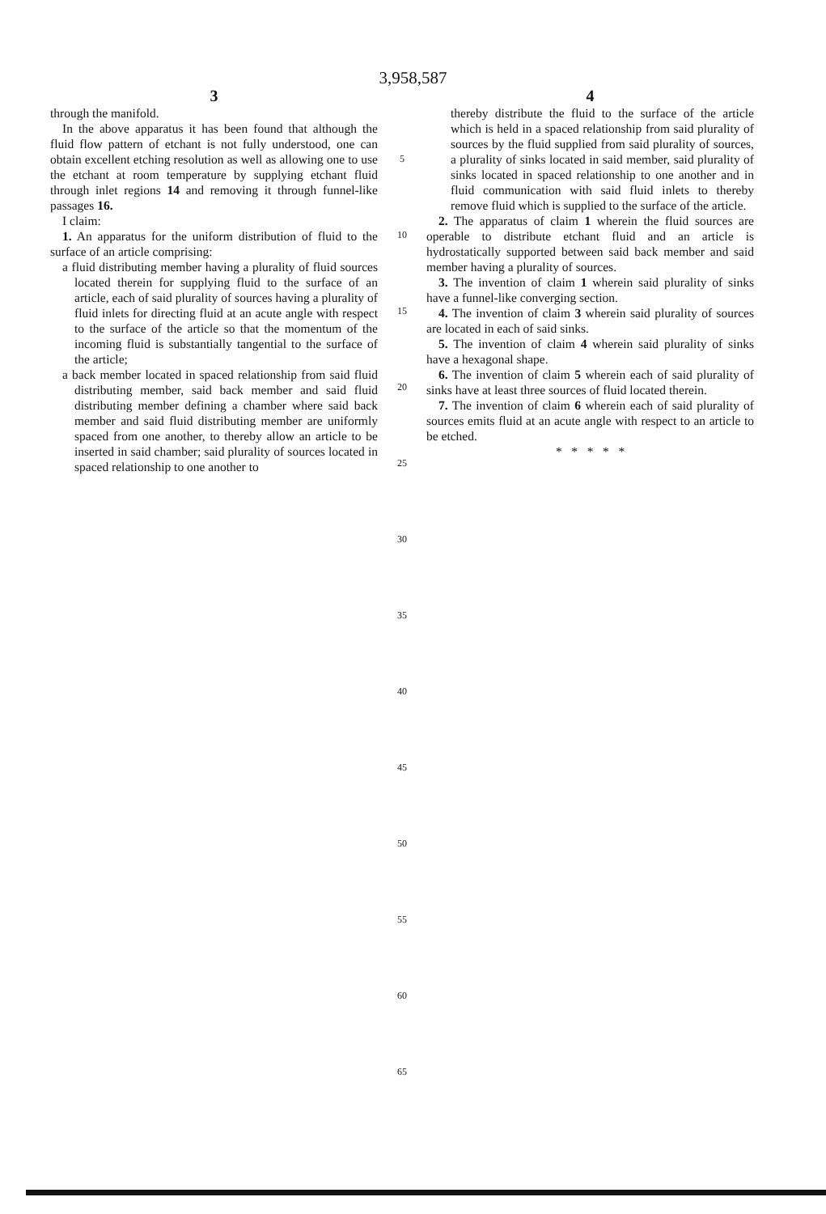3,958,587
3
through the manifold.
In the above apparatus it has been found that although the fluid flow pattern of etchant is not fully understood, one can obtain excellent etching resolution as well as allowing one to use the etchant at room temperature by supplying etchant fluid through inlet regions 14 and removing it through funnel-like passages 16.
I claim:
1. An apparatus for the uniform distribution of fluid to the surface of an article comprising:
a fluid distributing member having a plurality of fluid sources located therein for supplying fluid to the surface of an article, each of said plurality of sources having a plurality of fluid inlets for directing fluid at an acute angle with respect to the surface of the article so that the momentum of the incoming fluid is substantially tangential to the surface of the article;
a back member located in spaced relationship from said fluid distributing member, said back member and said fluid distributing member defining a chamber where said back member and said fluid distributing member are uniformly spaced from one another, to thereby allow an article to be inserted in said chamber; said plurality of sources located in spaced relationship to one another to
5
10
15
20
25
30
35
40
45
50
55
60
65
4
thereby distribute the fluid to the surface of the article which is held in a spaced relationship from said plurality of sources by the fluid supplied from said plurality of sources, a plurality of sinks located in said member, said plurality of sinks located in spaced relationship to one another and in fluid communication with said fluid inlets to thereby remove fluid which is supplied to the surface of the article.
2. The apparatus of claim 1 wherein the fluid sources are operable to distribute etchant fluid and an article is hydrostatically supported between said back member and said member having a plurality of sources.
3. The invention of claim 1 wherein said plurality of sinks have a funnel-like converging section.
4. The invention of claim 3 wherein said plurality of sources are located in each of said sinks.
5. The invention of claim 4 wherein said plurality of sinks have a hexagonal shape.
6. The invention of claim 5 wherein each of said plurality of sinks have at least three sources of fluid located therein.
7. The invention of claim 6 wherein each of said plurality of sources emits fluid at an acute angle with respect to an article to be etched.
* * * * *